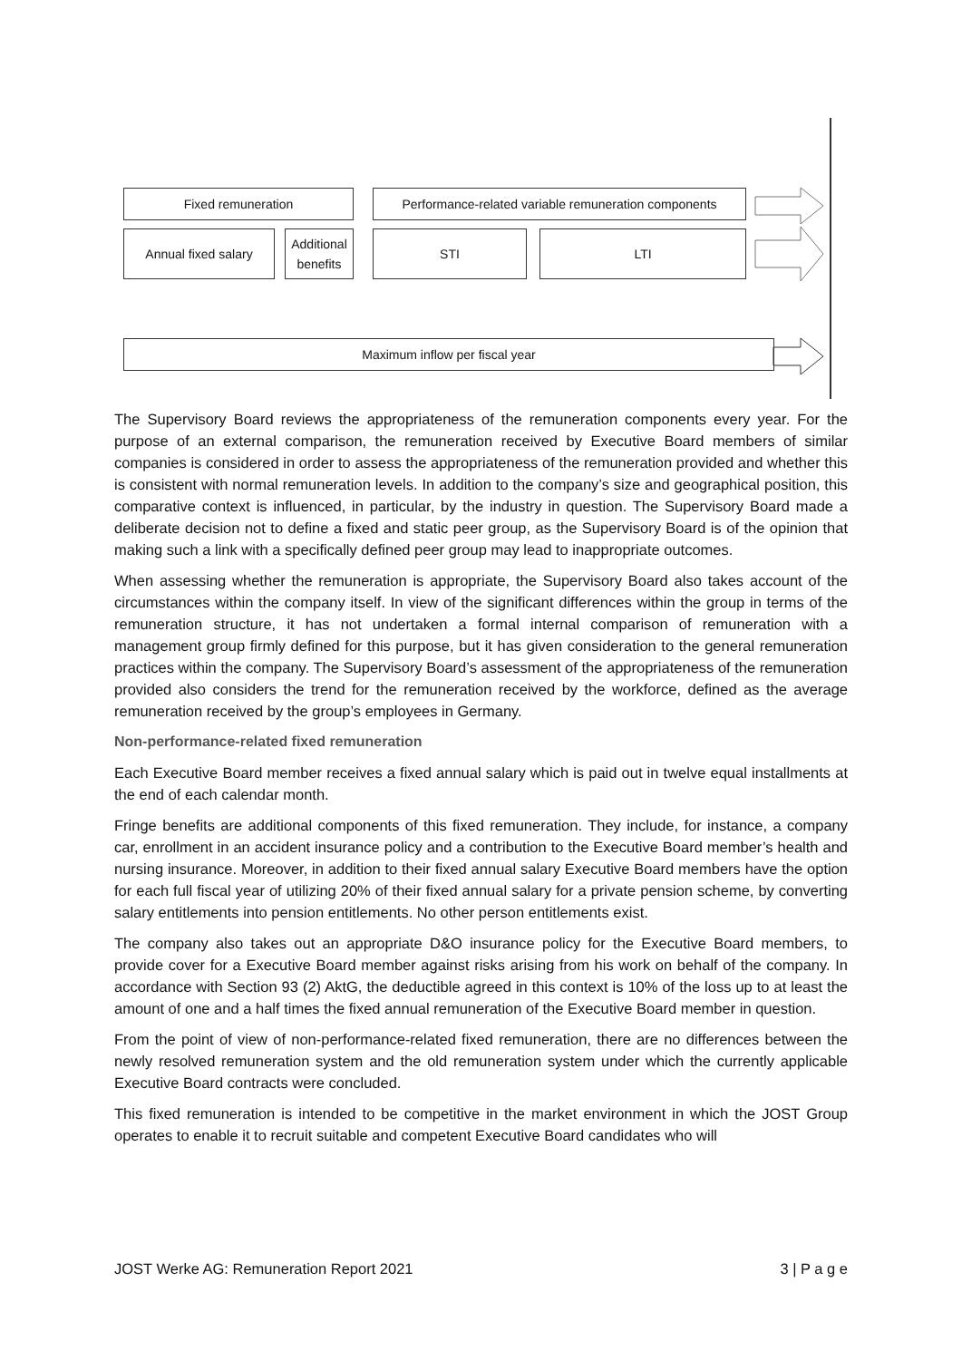Fixed remuneration
Performance-related variable remuneration components
Annual fixed salary
Additional benefits
STI LTI
Maximum inflow per fiscal year
The Supervisory Board reviews the appropriateness of the remuneration components every year. For the purpose of an external comparison, the remuneration received by Executive Board members of similar companies is considered in order to assess the appropriateness of the remuneration provided and whether this is consistent with normal remuneration levels. In addition to the company’s size and geographical position, this comparative context is influenced, in particular, by the industry in question. The Supervisory Board made a deliberate decision not to define a fixed and static peer group, as the Supervisory Board is of the opinion that making such a link with a specifically defined peer group may lead to inappropriate outcomes.
When assessing whether the remuneration is appropriate, the Supervisory Board also takes account of the circumstances within the company itself. In view of the significant differences within the group in terms of the remuneration structure, it has not undertaken a formal internal comparison of remuneration with a management group firmly defined for this purpose, but it has given consideration to the general remuneration practices within the company. The Supervisory Board’s assessment of the appropriateness of the remuneration provided also considers the trend for the remuneration received by the workforce, defined as the average remuneration received by the group’s employees in Germany.
Non-performance-related fixed remuneration
Each Executive Board member receives a fixed annual salary which is paid out in twelve equal installments at the end of each calendar month.
Fringe benefits are additional components of this fixed remuneration. They include, for instance, a company car, enrollment in an accident insurance policy and a contribution to the Executive Board member’s health and nursing insurance. Moreover, in addition to their fixed annual salary Executive Board members have the option for each full fiscal year of utilizing 20% of their fixed annual salary for a private pension scheme, by converting salary entitlements into pension entitlements. No other person entitlements exist.
The company also takes out an appropriate D&O insurance policy for the Executive Board members, to provide cover for a Executive Board member against risks arising from his work on behalf of the company. In accordance with Section 93 (2) AktG, the deductible agreed in this context is 10% of the loss up to at least the amount of one and a half times the fixed annual remuneration of the Executive Board member in question.
From the point of view of non-performance-related fixed remuneration, there are no differences between the newly resolved remuneration system and the old remuneration system under which the currently applicable Executive Board contracts were concluded.
This fixed remuneration is intended to be competitive in the market environment in which the JOST Group operates to enable it to recruit suitable and competent Executive Board candidates who will
JOST Werke AG: Remuneration Report 2021 3 | P a g e